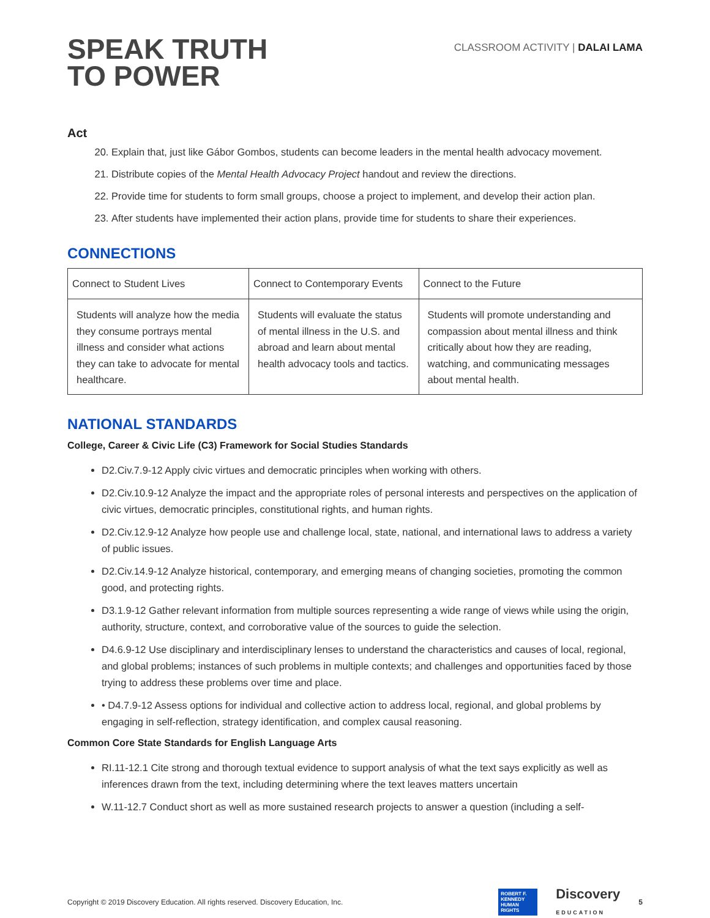SPEAK TRUTH
TO POWER
CLASSROOM ACTIVITY | DALAI LAMA
Act
20. Explain that, just like Gábor Gombos, students can become leaders in the mental health advocacy movement.
21. Distribute copies of the Mental Health Advocacy Project handout and review the directions.
22. Provide time for students to form small groups, choose a project to implement, and develop their action plan.
23. After students have implemented their action plans, provide time for students to share their experiences.
CONNECTIONS
| Connect to Student Lives | Connect to Contemporary Events | Connect to the Future |
| --- | --- | --- |
| Students will analyze how the media they consume portrays mental illness and consider what actions they can take to advocate for mental healthcare. | Students will evaluate the status of mental illness in the U.S. and abroad and learn about mental health advocacy tools and tactics. | Students will promote understanding and compassion about mental illness and think critically about how they are reading, watching, and communicating messages about mental health. |
NATIONAL STANDARDS
College, Career & Civic Life (C3) Framework for Social Studies Standards
D2.Civ.7.9-12 Apply civic virtues and democratic principles when working with others.
D2.Civ.10.9-12 Analyze the impact and the appropriate roles of personal interests and perspectives on the application of civic virtues, democratic principles, constitutional rights, and human rights.
D2.Civ.12.9-12 Analyze how people use and challenge local, state, national, and international laws to address a variety of public issues.
D2.Civ.14.9-12 Analyze historical, contemporary, and emerging means of changing societies, promoting the common good, and protecting rights.
D3.1.9-12 Gather relevant information from multiple sources representing a wide range of views while using the origin, authority, structure, context, and corroborative value of the sources to guide the selection.
D4.6.9-12 Use disciplinary and interdisciplinary lenses to understand the characteristics and causes of local, regional, and global problems; instances of such problems in multiple contexts; and challenges and opportunities faced by those trying to address these problems over time and place.
• D4.7.9-12 Assess options for individual and collective action to address local, regional, and global problems by engaging in self-reflection, strategy identification, and complex causal reasoning.
Common Core State Standards for English Language Arts
RI.11-12.1 Cite strong and thorough textual evidence to support analysis of what the text says explicitly as well as inferences drawn from the text, including determining where the text leaves matters uncertain
W.11-12.7 Conduct short as well as more sustained research projects to answer a question (including a self-
Copyright © 2019 Discovery Education. All rights reserved. Discovery Education, Inc. ROBERT F.
KENNEDY
HUMAN
RIGHTS Discovery
EDUCATION 5